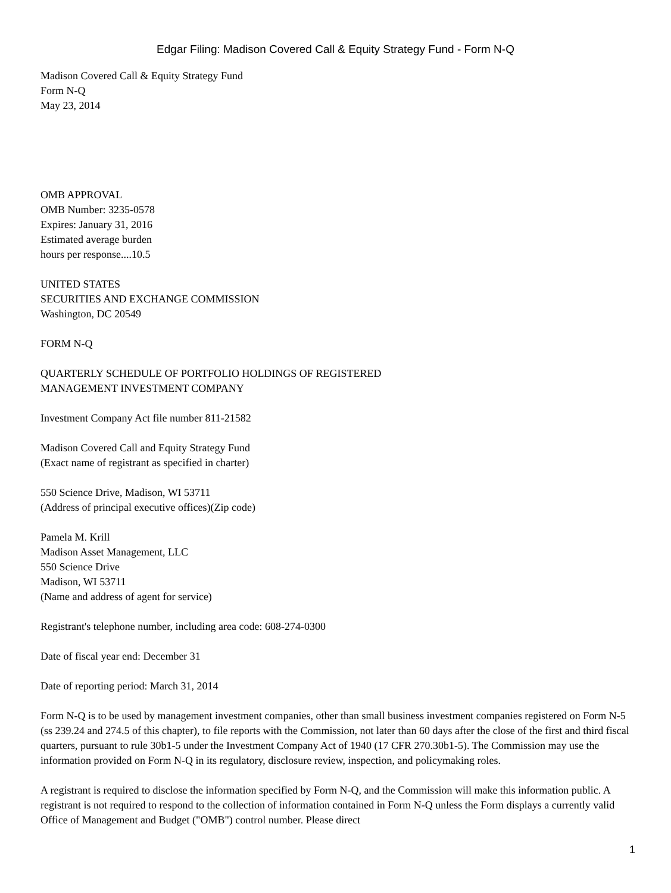Edgar Filing: Madison Covered Call & Equity Strategy Fund - Form N-Q
Madison Covered Call & Equity Strategy Fund
Form N-Q
May 23, 2014
OMB APPROVAL
OMB Number: 3235-0578
Expires: January 31, 2016
Estimated average burden
hours per response....10.5
UNITED STATES
SECURITIES AND EXCHANGE COMMISSION
Washington, DC 20549
FORM N-Q
QUARTERLY SCHEDULE OF PORTFOLIO HOLDINGS OF REGISTERED
MANAGEMENT INVESTMENT COMPANY
Investment Company Act file number 811-21582
Madison Covered Call and Equity Strategy Fund
(Exact name of registrant as specified in charter)
550 Science Drive, Madison, WI 53711
(Address of principal executive offices)(Zip code)
Pamela M. Krill
Madison Asset Management, LLC
550 Science Drive
Madison, WI 53711
(Name and address of agent for service)
Registrant's telephone number, including area code: 608-274-0300
Date of fiscal year end: December 31
Date of reporting period: March 31, 2014
Form N-Q is to be used by management investment companies, other than small business investment companies registered on Form N-5 (ss 239.24 and 274.5 of this chapter), to file reports with the Commission, not later than 60 days after the close of the first and third fiscal quarters, pursuant to rule 30b1-5 under the Investment Company Act of 1940 (17 CFR 270.30b1-5). The Commission may use the information provided on Form N-Q in its regulatory, disclosure review, inspection, and policymaking roles.
A registrant is required to disclose the information specified by Form N-Q, and the Commission will make this information public. A registrant is not required to respond to the collection of information contained in Form N-Q unless the Form displays a currently valid Office of Management and Budget ("OMB") control number. Please direct
1